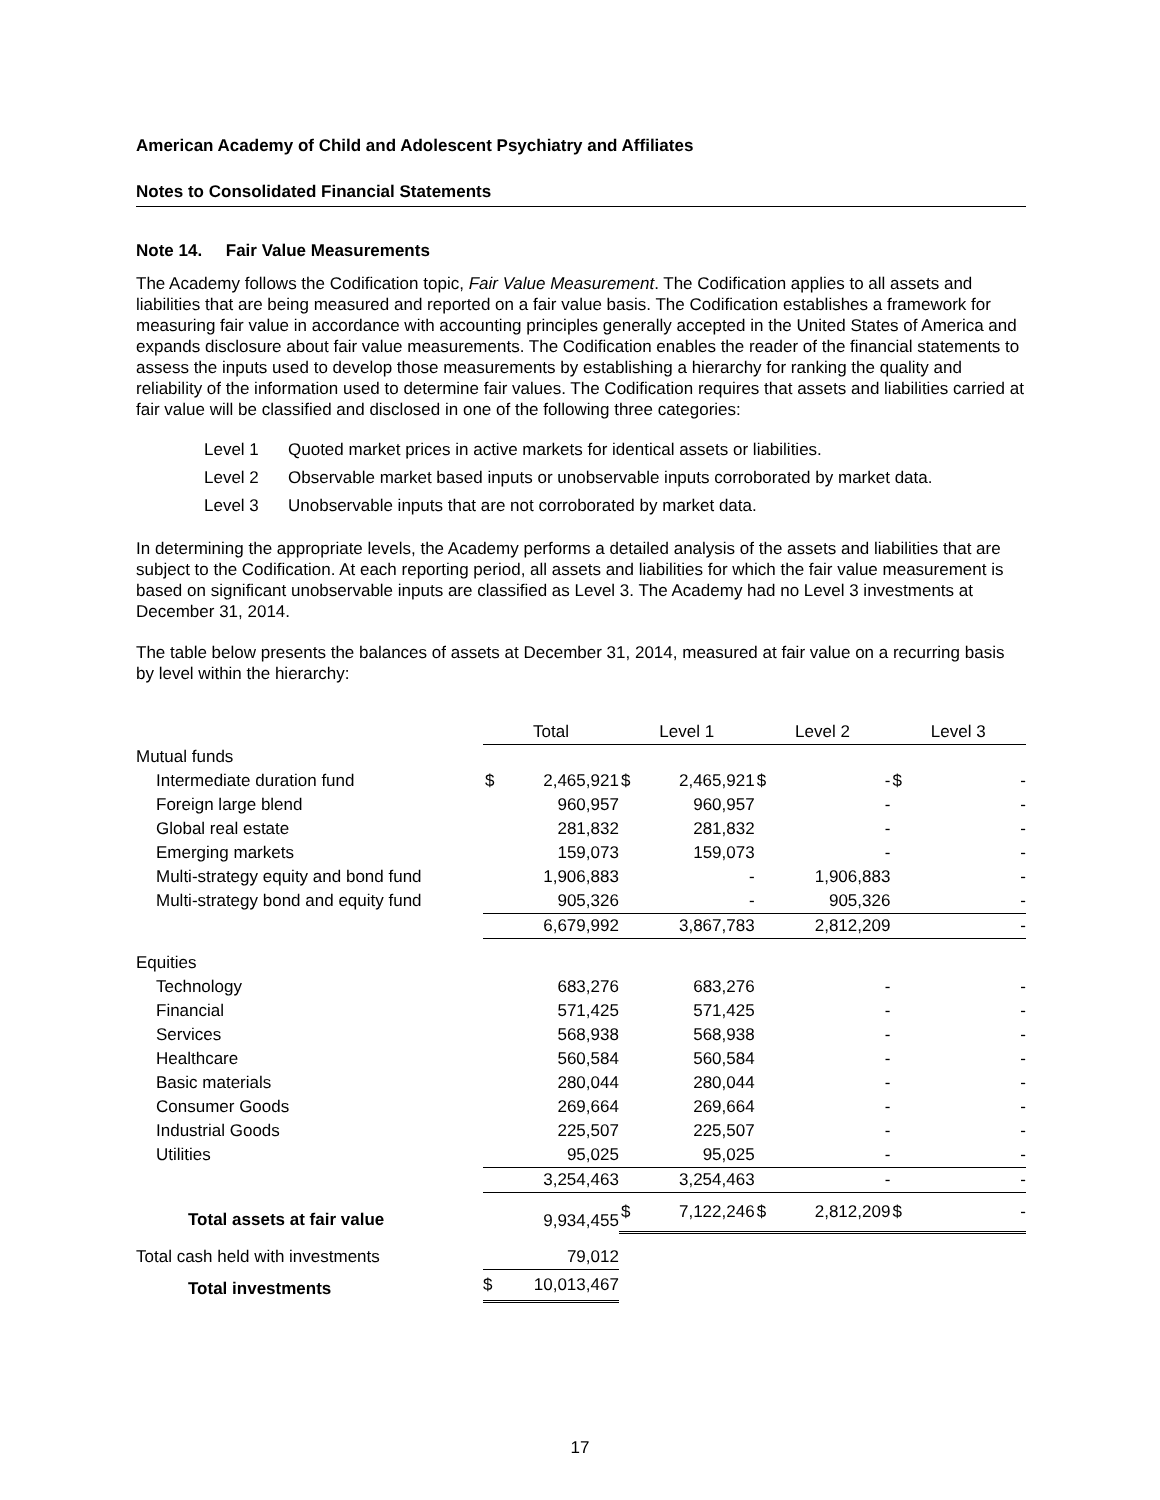American Academy of Child and Adolescent Psychiatry and Affiliates
Notes to Consolidated Financial Statements
Note 14. Fair Value Measurements
The Academy follows the Codification topic, Fair Value Measurement. The Codification applies to all assets and liabilities that are being measured and reported on a fair value basis. The Codification establishes a framework for measuring fair value in accordance with accounting principles generally accepted in the United States of America and expands disclosure about fair value measurements. The Codification enables the reader of the financial statements to assess the inputs used to develop those measurements by establishing a hierarchy for ranking the quality and reliability of the information used to determine fair values. The Codification requires that assets and liabilities carried at fair value will be classified and disclosed in one of the following three categories:
Level 1 Quoted market prices in active markets for identical assets or liabilities.
Level 2 Observable market based inputs or unobservable inputs corroborated by market data.
Level 3 Unobservable inputs that are not corroborated by market data.
In determining the appropriate levels, the Academy performs a detailed analysis of the assets and liabilities that are subject to the Codification. At each reporting period, all assets and liabilities for which the fair value measurement is based on significant unobservable inputs are classified as Level 3. The Academy had no Level 3 investments at December 31, 2014.
The table below presents the balances of assets at December 31, 2014, measured at fair value on a recurring basis by level within the hierarchy:
| | Total | | Level 1 | | Level 2 | | Level 3 | |
| --- | --- | --- | --- | --- | --- | --- | --- | --- |
| Mutual funds | | | | | | | | |
| Intermediate duration fund | $ | 2,465,921 | $ | 2,465,921 | $ | - | $ | - |
| Foreign large blend | | 960,957 | | 960,957 | | - | | - |
| Global real estate | | 281,832 | | 281,832 | | - | | - |
| Emerging markets | | 159,073 | | 159,073 | | - | | - |
| Multi-strategy equity and bond fund | | 1,906,883 | | - | | 1,906,883 | | - |
| Multi-strategy bond and equity fund | | 905,326 | | - | | 905,326 | | - |
| | | 6,679,992 | | 3,867,783 | | 2,812,209 | | - |
| Equities | | | | | | | | |
| Technology | | 683,276 | | 683,276 | | - | | - |
| Financial | | 571,425 | | 571,425 | | - | | - |
| Services | | 568,938 | | 568,938 | | - | | - |
| Healthcare | | 560,584 | | 560,584 | | - | | - |
| Basic materials | | 280,044 | | 280,044 | | - | | - |
| Consumer Goods | | 269,664 | | 269,664 | | - | | - |
| Industrial Goods | | 225,507 | | 225,507 | | - | | - |
| Utilities | | 95,025 | | 95,025 | | - | | - |
| | | 3,254,463 | | 3,254,463 | | - | | - |
| Total assets at fair value | | 9,934,455 | $ | 7,122,246 | $ | 2,812,209 | $ | - |
| Total cash held with investments | | 79,012 | | | | | | |
| Total investments | $ | 10,013,467 | | | | | | |
17